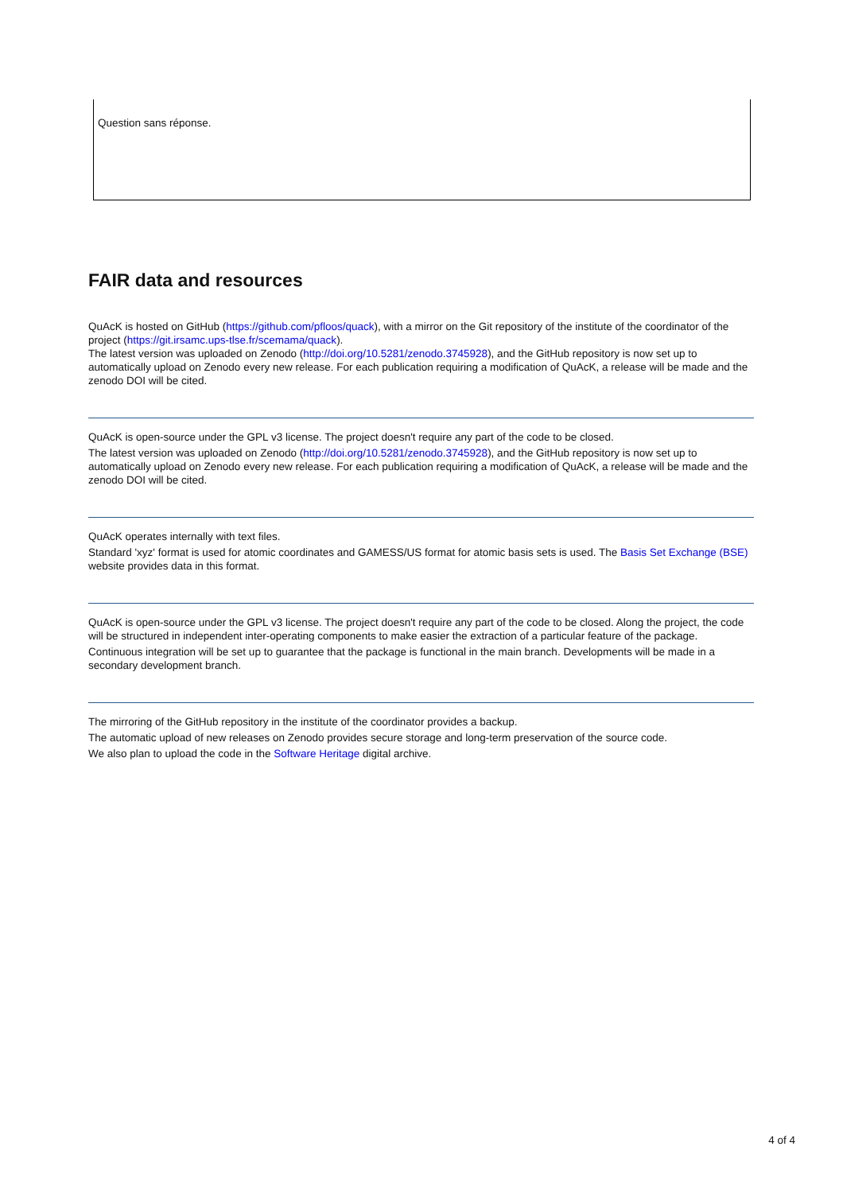Question sans réponse.
FAIR data and resources
QuAcK is hosted on GitHub (https://github.com/pfloos/quack), with a mirror on the Git repository of the institute of the coordinator of the project (https://git.irsamc.ups-tlse.fr/scemama/quack).
The latest version was uploaded on Zenodo (http://doi.org/10.5281/zenodo.3745928), and the GitHub repository is now set up to automatically upload on Zenodo every new release. For each publication requiring a modification of QuAcK, a release will be made and the zenodo DOI will be cited.
QuAcK is open-source under the GPL v3 license. The project doesn't require any part of the code to be closed.
The latest version was uploaded on Zenodo (http://doi.org/10.5281/zenodo.3745928), and the GitHub repository is now set up to automatically upload on Zenodo every new release. For each publication requiring a modification of QuAcK, a release will be made and the zenodo DOI will be cited.
QuAcK operates internally with text files.
Standard 'xyz' format is used for atomic coordinates and GAMESS/US format for atomic basis sets is used. The Basis Set Exchange (BSE) website provides data in this format.
QuAcK is open-source under the GPL v3 license. The project doesn't require any part of the code to be closed. Along the project, the code will be structured in independent inter-operating components to make easier the extraction of a particular feature of the package.
Continuous integration will be set up to guarantee that the package is functional in the main branch. Developments will be made in a secondary development branch.
The mirroring of the GitHub repository in the institute of the coordinator provides a backup.
The automatic upload of new releases on Zenodo provides secure storage and long-term preservation of the source code.
We also plan to upload the code in the Software Heritage digital archive.
4 of 4